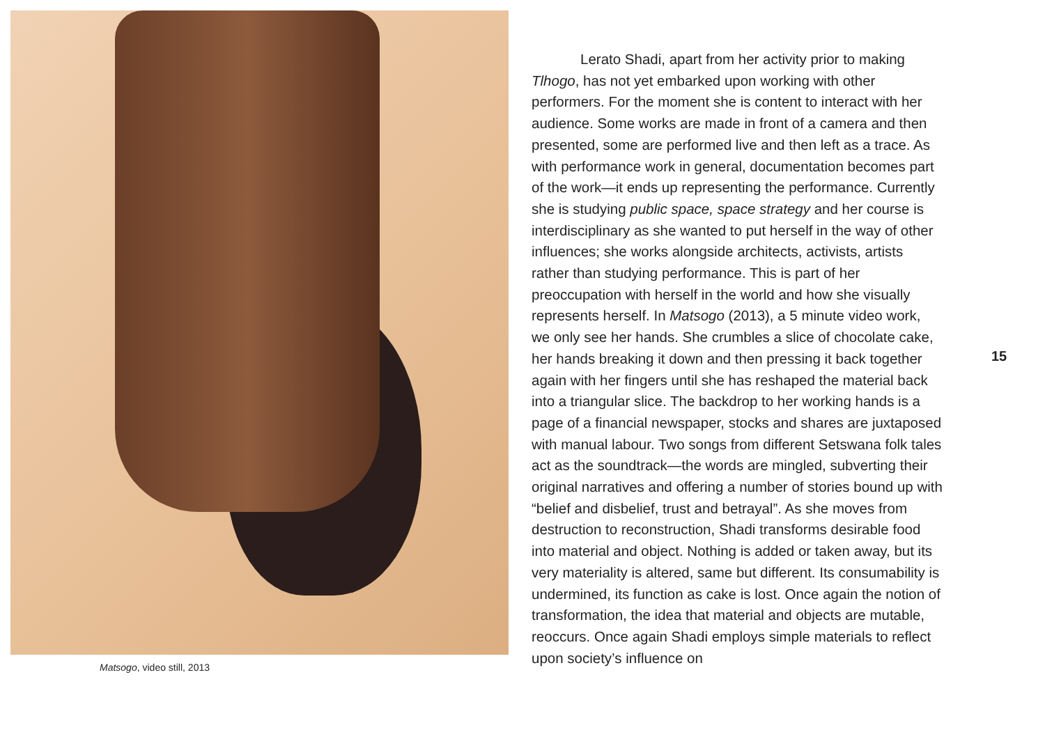Matsogo, video still, 2013
Lerato Shadi, apart from her activity prior to making Tlhogo, has not yet embarked upon working with other performers. For the moment she is content to interact with her audience. Some works are made in front of a camera and then presented, some are performed live and then left as a trace. As with performance work in general, documentation becomes part of the work—it ends up representing the performance. Currently she is studying public space, space strategy and her course is interdisciplinary as she wanted to put herself in the way of other influences; she works alongside architects, activists, artists rather than studying performance. This is part of her preoccupation with herself in the world and how she visually represents herself. In Matsogo (2013), a 5 minute video work, we only see her hands. She crumbles a slice of chocolate cake, her hands breaking it down and then pressing it back together again with her fingers until she has reshaped the material back into a triangular slice. The backdrop to her working hands is a page of a financial newspaper, stocks and shares are juxtaposed with manual labour. Two songs from different Setswana folk tales act as the soundtrack—the words are mingled, subverting their original narratives and offering a number of stories bound up with “belief and disbelief, trust and betrayal”. As she moves from destruction to reconstruction, Shadi transforms desirable food into material and object. Nothing is added or taken away, but its very materiality is altered, same but different. Its consumability is undermined, its function as cake is lost. Once again the notion of transformation, the idea that material and objects are mutable, reoccurs. Once again Shadi employs simple materials to reflect upon society’s influence on
15